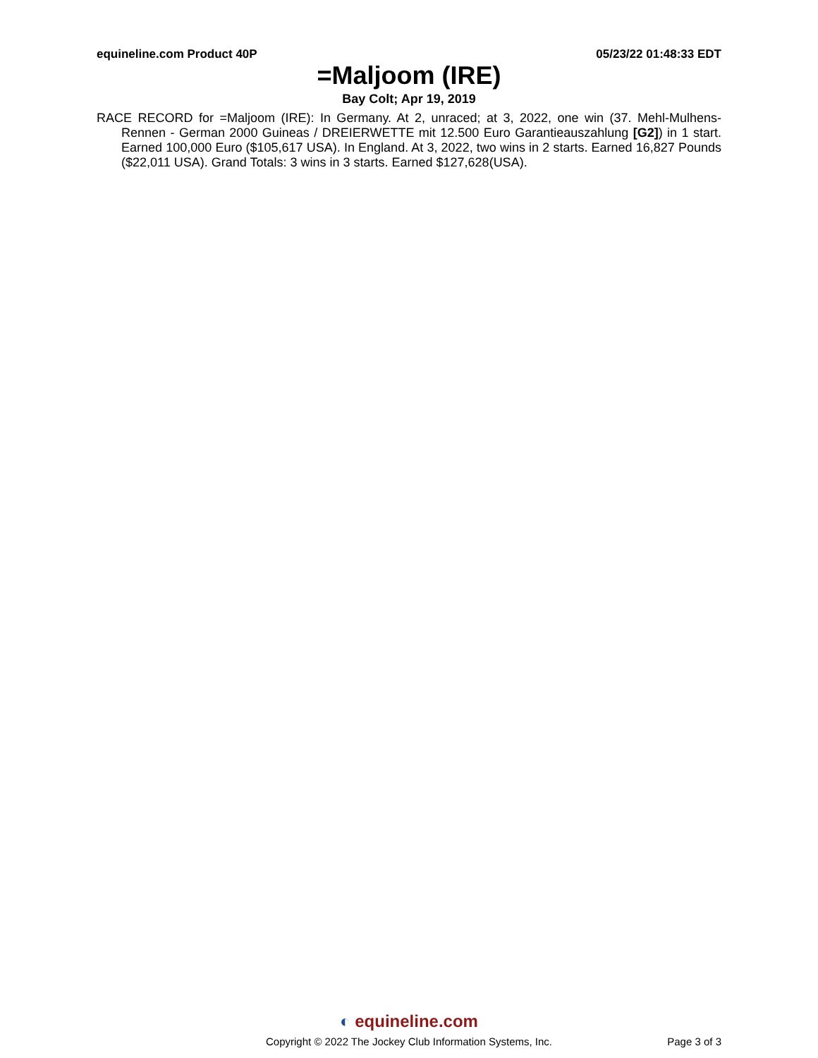equineline.com Product 40P 05/23/22 01:48:33 EDT
=Maljoom (IRE)
Bay Colt; Apr 19, 2019
RACE RECORD for =Maljoom (IRE): In Germany. At 2, unraced; at 3, 2022, one win (37. Mehl-Mulhens-Rennen - German 2000 Guineas / DREIERWETTE mit 12.500 Euro Garantieauszahlung [G2]) in 1 start. Earned 100,000 Euro ($105,617 USA). In England. At 3, 2022, two wins in 2 starts. Earned 16,827 Pounds ($22,011 USA). Grand Totals: 3 wins in 3 starts. Earned $127,628(USA).
◐ equineline.com
Copyright © 2022 The Jockey Club Information Systems, Inc.
Page 3 of 3